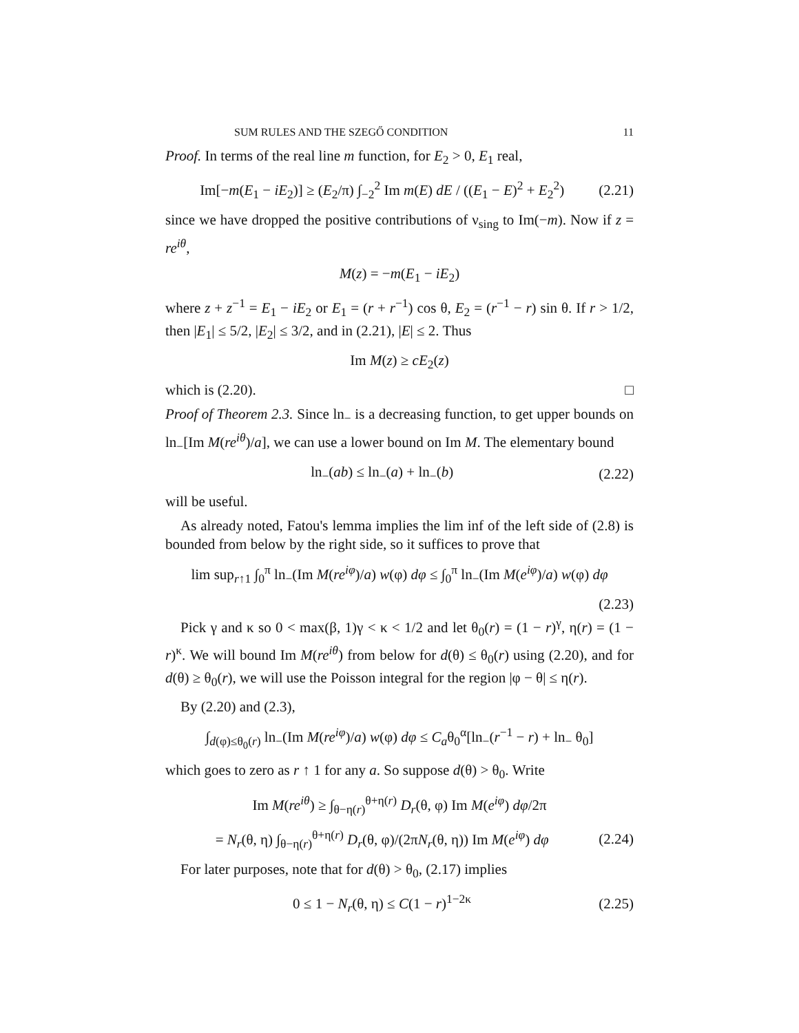SUM RULES AND THE SZEGŐ CONDITION 11
Proof. In terms of the real line m function, for E<sub>2</sub> > 0, E<sub>1</sub> real,
Im[−m(E<sub>1</sub> − iE<sub>2</sub>)] ≥ (E<sub>2</sub>/π) ∫<sub>−2</sub><sup>2</sup> Im m(E) dE / ((E<sub>1</sub> − E)<sup>2</sup> + E<sub>2</sub><sup>2</sup>) (2.21)
since we have dropped the positive contributions of ν<sub>sing</sub> to Im(−m). Now if z = re<sup>iθ</sup>,
M(z) = −m(E<sub>1</sub> − iE<sub>2</sub>)
where z + z<sup>−1</sup> = E<sub>1</sub> − iE<sub>2</sub> or E<sub>1</sub> = (r + r<sup>−1</sup>) cos θ, E<sub>2</sub> = (r<sup>−1</sup> − r) sin θ. If r > 1/2, then |E<sub>1</sub>| ≤ 5/2, |E<sub>2</sub>| ≤ 3/2, and in (2.21), |E| ≤ 2. Thus
Im M(z) ≥ cE<sub>2</sub>(z)
which is (2.20). □
Proof of Theorem 2.3. Since ln<sub>−</sub> is a decreasing function, to get upper bounds on ln<sub>−</sub>[Im M(re<sup>iθ</sup>)/a], we can use a lower bound on Im M. The elementary bound
ln<sub>−</sub>(ab) ≤ ln<sub>−</sub>(a) + ln<sub>−</sub>(b) (2.22)
will be useful.
As already noted, Fatou's lemma implies the lim inf of the left side of (2.8) is bounded from below by the right side, so it suffices to prove that
lim sup<sub>r↑1</sub> ∫<sub>0</sub><sup>π</sup> ln<sub>−</sub>(Im M(re<sup>iφ</sup>)/a) w(φ) dφ ≤ ∫<sub>0</sub><sup>π</sup> ln<sub>−</sub>(Im M(e<sup>iφ</sup>)/a) w(φ) dφ
(2.23)
Pick γ and κ so 0 < max(β, 1)γ < κ < 1/2 and let θ<sub>0</sub>(r) = (1 − r)<sup>γ</sup>, η(r) = (1 − r)<sup>κ</sup>. We will bound Im M(re<sup>iθ</sup>) from below for d(θ) ≤ θ<sub>0</sub>(r) using (2.20), and for d(θ) ≥ θ<sub>0</sub>(r), we will use the Poisson integral for the region |φ − θ| ≤ η(r).
By (2.20) and (2.3),
∫<sub>d(φ)≤θ<sub>0</sub>(r)</sub> ln<sub>−</sub>(Im M(re<sup>iφ</sup>)/a) w(φ) dφ ≤ C<sub>a</sub>θ<sub>0</sub><sup>α</sup>[ln<sub>−</sub>(r<sup>−1</sup> − r) + ln<sub>−</sub> θ<sub>0</sub>]
which goes to zero as r ↑ 1 for any a. So suppose d(θ) > θ<sub>0</sub>. Write
Im M(re<sup>iθ</sup>) ≥ ∫<sub>θ−η(r)</sub><sup>θ+η(r)</sup> D<sub>r</sub>(θ, φ) Im M(e<sup>iφ</sup>) dφ/2π
= N<sub>r</sub>(θ, η) ∫<sub>θ−η(r)</sub><sup>θ+η(r)</sup> D<sub>r</sub>(θ, φ)/(2πN<sub>r</sub>(θ, η)) Im M(e<sup>iφ</sup>) dφ (2.24)
For later purposes, note that for d(θ) > θ<sub>0</sub>, (2.17) implies
0 ≤ 1 − N<sub>r</sub>(θ, η) ≤ C(1 − r)<sup>1−2κ</sup> (2.25)